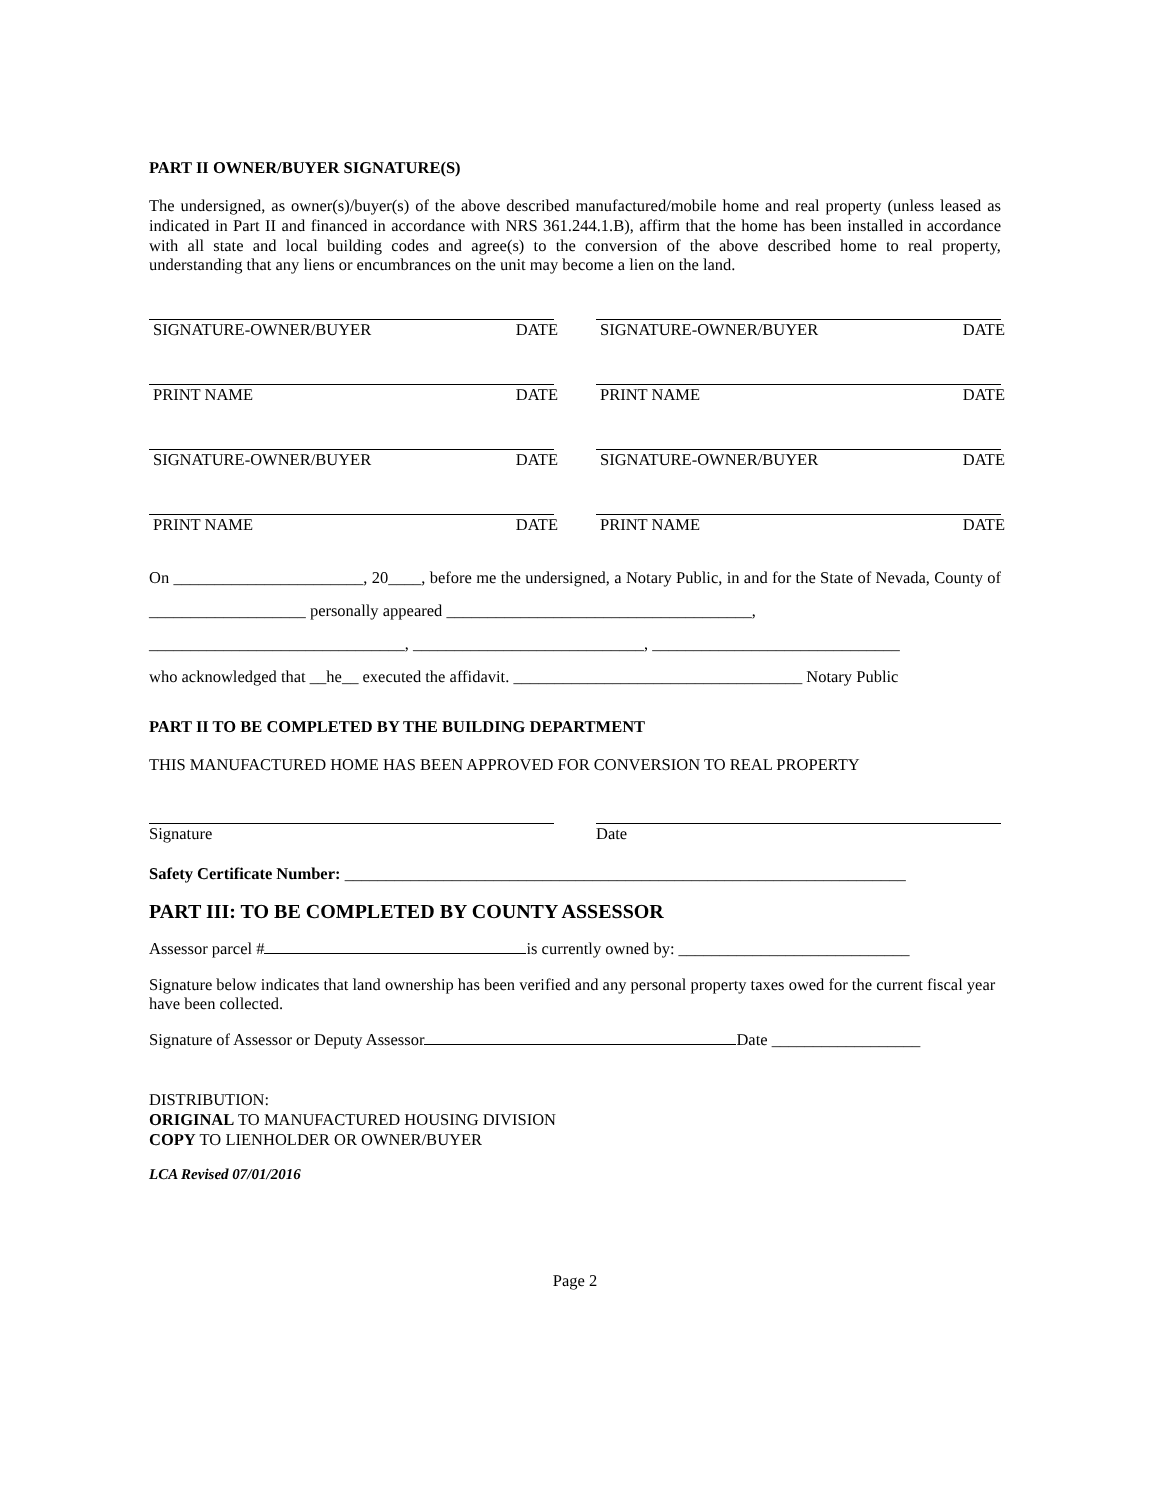PART II OWNER/BUYER SIGNATURE(S)
The undersigned, as owner(s)/buyer(s) of the above described manufactured/mobile home and real property (unless leased as indicated in Part II and financed in accordance with NRS 361.244.1.B), affirm that the home has been installed in accordance with all state and local building codes and agree(s) to the conversion of the above described home to real property, understanding that any liens or encumbrances on the unit may become a lien on the land.
SIGNATURE-OWNER/BUYER DATE SIGNATURE-OWNER/BUYER DATE
PRINT NAME DATE PRINT NAME DATE
SIGNATURE-OWNER/BUYER DATE SIGNATURE-OWNER/BUYER DATE
PRINT NAME DATE PRINT NAME DATE
On _______________________, 20____, before me the undersigned, a Notary Public, in and for the State of Nevada, County of ___________________ personally appeared _____________________________________,
_______________________________, ____________________________, ______________________________
who acknowledged that __he__ executed the affidavit. ___________________________________ Notary Public
PART II TO BE COMPLETED BY THE BUILDING DEPARTMENT
THIS MANUFACTURED HOME HAS BEEN APPROVED FOR CONVERSION TO REAL PROPERTY
Signature Date
Safety Certificate Number: ____________________________________________________________________
PART III: TO BE COMPLETED BY COUNTY ASSESSOR
Assessor parcel # is currently owned by: ____________________________
Signature below indicates that land ownership has been verified and any personal property taxes owed for the current fiscal year have been collected.
Signature of Assessor or Deputy Assessor Date __________________
DISTRIBUTION:
ORIGINAL TO MANUFACTURED HOUSING DIVISION
COPY TO LIENHOLDER OR OWNER/BUYER
LCA Revised 07/01/2016
Page 2